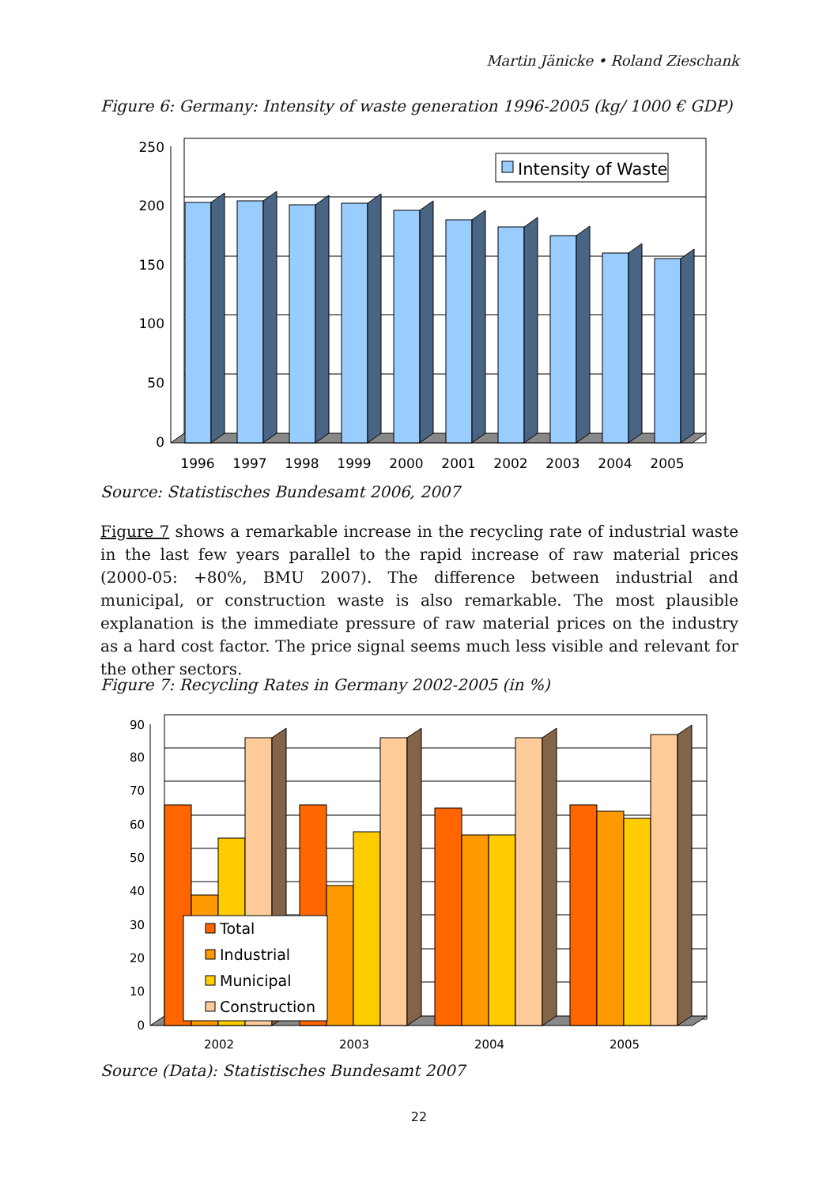Martin Jänicke • Roland Zieschank
Figure 6: Germany: Intensity of waste generation 1996-2005 (kg/ 1000 € GDP)
250
200
150
100
50
0
Intensity of Waste
1996
1997
1998
1999
2000
2001
2002
2003
2004
2005
Source: Statistisches Bundesamt 2006, 2007
Figure 7 shows a remarkable increase in the recycling rate of industrial waste in the last few years parallel to the rapid increase of raw material prices (2000-05: +80%, BMU 2007). The difference between industrial and municipal, or construction waste is also remarkable. The most plausible explanation is the immediate pressure of raw material prices on the industry as a hard cost factor. The price signal seems much less visible and relevant for the other sectors.
Figure 7: Recycling Rates in Germany 2002-2005 (in %)
90
80
70
60
50
40
30
20
10
0
Total
Industrial
Municipal
Construction
2002
2003
2004
2005
Source (Data): Statistisches Bundesamt 2007
22